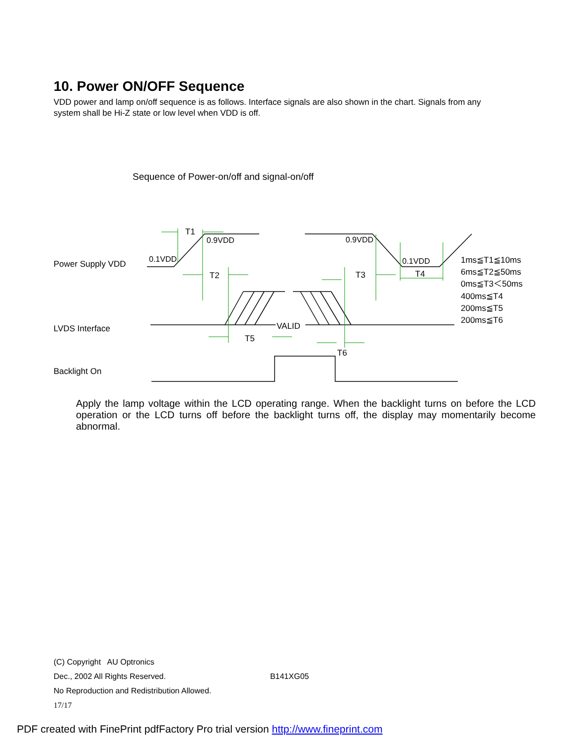10. Power ON/OFF Sequence
VDD power and lamp on/off sequence is as follows. Interface signals are also shown in the chart. Signals from any system shall be Hi-Z state or low level when VDD is off.
Sequence of Power-on/off and signal-on/off
Power Supply VDD
LVDS Interface
Backlight On
T1
0.9VDD
0.1VDD
T2
T3
0.9VDD
0.1VDD
T4
T5
VALID
T6
1ms≦T1≦10ms
6ms≦T2≦50ms
0ms≦T3＜50ms
400ms≦T4
200ms≦T5
200ms≦T6
Apply the lamp voltage within the LCD operating range. When the backlight turns on before the LCD operation or the LCD turns off before the backlight turns off, the display may momentarily become abnormal.
(C) Copyright AU Optronics
Dec., 2002 All Rights Reserved. B141XG05
No Reproduction and Redistribution Allowed.
17/17
PDF created with FinePrint pdfFactory Pro trial version http://www.fineprint.com